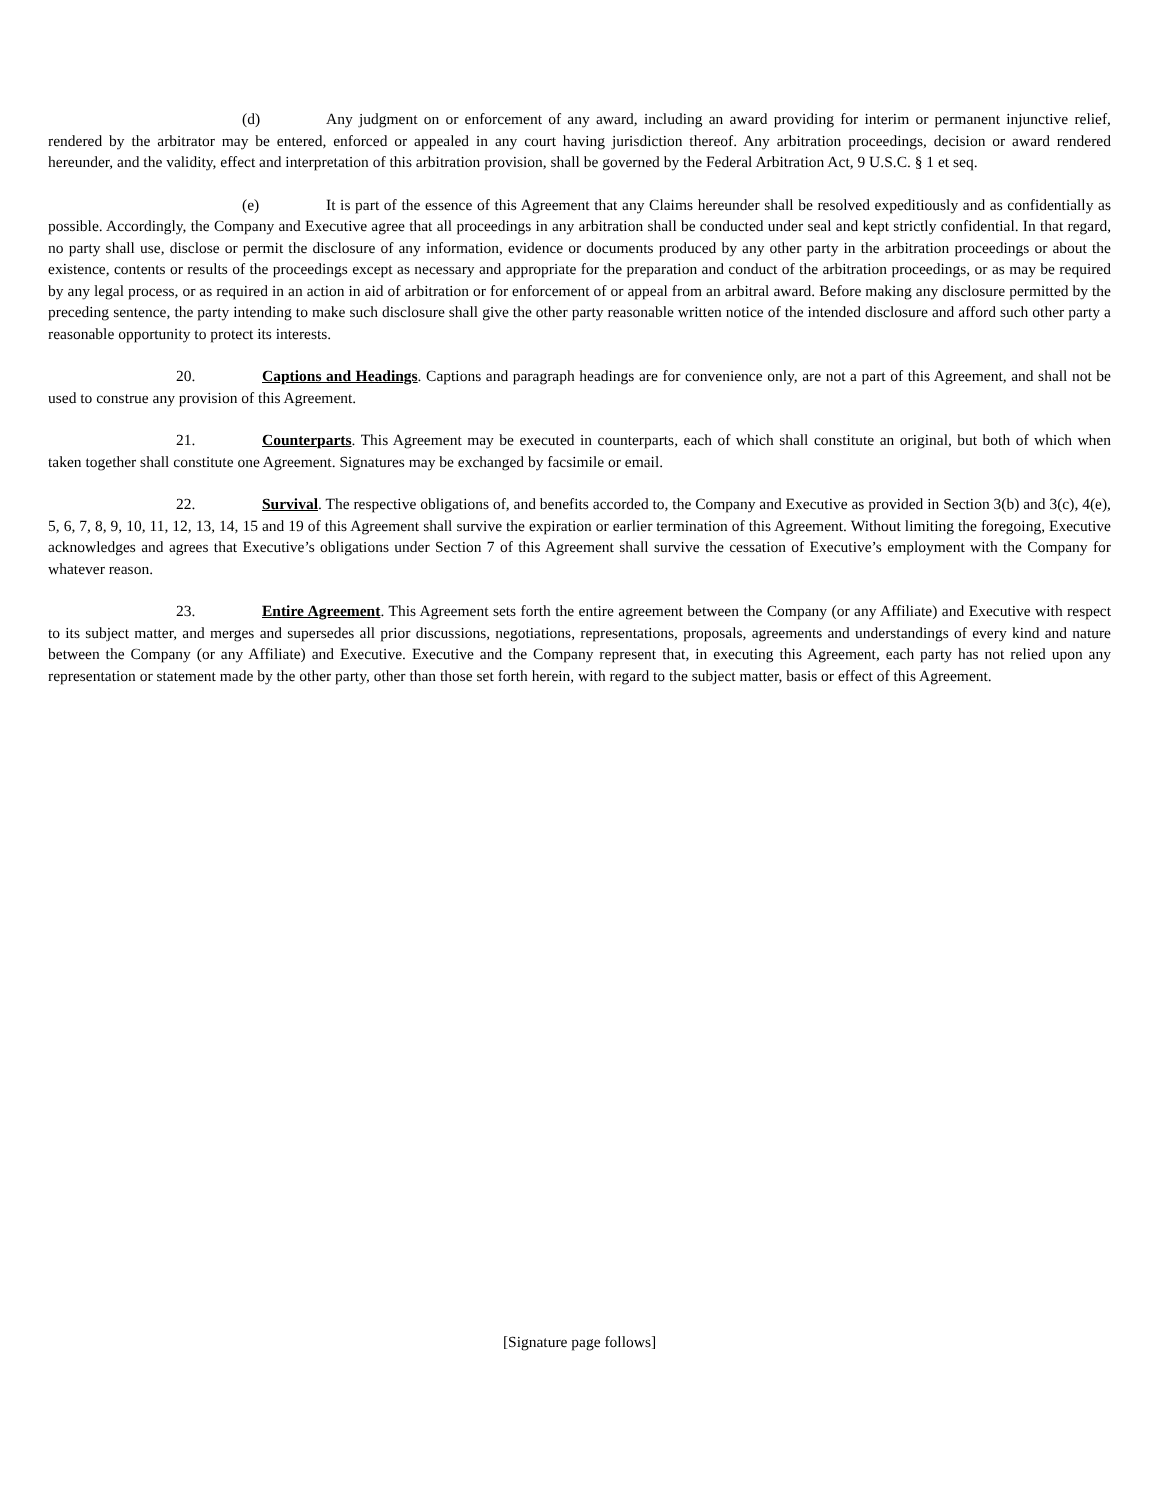(d) Any judgment on or enforcement of any award, including an award providing for interim or permanent injunctive relief, rendered by the arbitrator may be entered, enforced or appealed in any court having jurisdiction thereof. Any arbitration proceedings, decision or award rendered hereunder, and the validity, effect and interpretation of this arbitration provision, shall be governed by the Federal Arbitration Act, 9 U.S.C. § 1 et seq.
(e) It is part of the essence of this Agreement that any Claims hereunder shall be resolved expeditiously and as confidentially as possible. Accordingly, the Company and Executive agree that all proceedings in any arbitration shall be conducted under seal and kept strictly confidential. In that regard, no party shall use, disclose or permit the disclosure of any information, evidence or documents produced by any other party in the arbitration proceedings or about the existence, contents or results of the proceedings except as necessary and appropriate for the preparation and conduct of the arbitration proceedings, or as may be required by any legal process, or as required in an action in aid of arbitration or for enforcement of or appeal from an arbitral award. Before making any disclosure permitted by the preceding sentence, the party intending to make such disclosure shall give the other party reasonable written notice of the intended disclosure and afford such other party a reasonable opportunity to protect its interests.
20. Captions and Headings. Captions and paragraph headings are for convenience only, are not a part of this Agreement, and shall not be used to construe any provision of this Agreement.
21. Counterparts. This Agreement may be executed in counterparts, each of which shall constitute an original, but both of which when taken together shall constitute one Agreement. Signatures may be exchanged by facsimile or email.
22. Survival. The respective obligations of, and benefits accorded to, the Company and Executive as provided in Section 3(b) and 3(c), 4(e), 5, 6, 7, 8, 9, 10, 11, 12, 13, 14, 15 and 19 of this Agreement shall survive the expiration or earlier termination of this Agreement. Without limiting the foregoing, Executive acknowledges and agrees that Executive’s obligations under Section 7 of this Agreement shall survive the cessation of Executive’s employment with the Company for whatever reason.
23. Entire Agreement. This Agreement sets forth the entire agreement between the Company (or any Affiliate) and Executive with respect to its subject matter, and merges and supersedes all prior discussions, negotiations, representations, proposals, agreements and understandings of every kind and nature between the Company (or any Affiliate) and Executive. Executive and the Company represent that, in executing this Agreement, each party has not relied upon any representation or statement made by the other party, other than those set forth herein, with regard to the subject matter, basis or effect of this Agreement.
[Signature page follows]